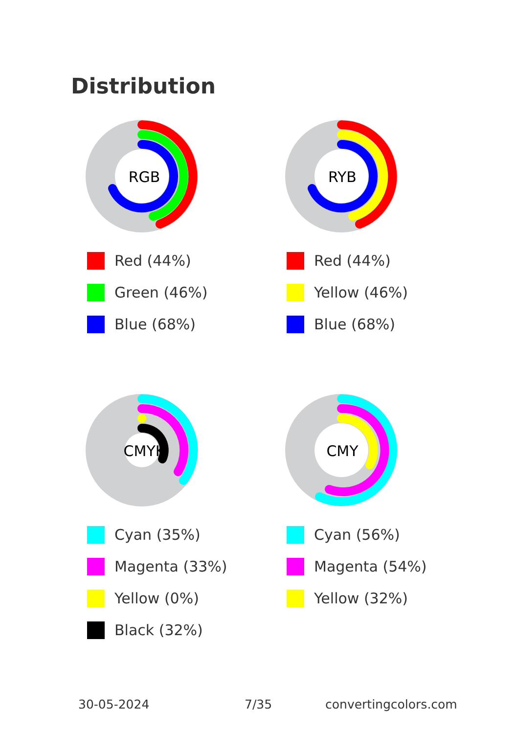Distribution
RGB
Red (44%)
Green (46%)
Blue (68%)
RYB
Red (44%)
Yellow (46%)
Blue (68%)
CMYK
Cyan (35%)
Magenta (33%)
Yellow (0%)
Black (32%)
CMY
Cyan (56%)
Magenta (54%)
Yellow (32%)
30-05-2024 7/35 convertingcolors.com